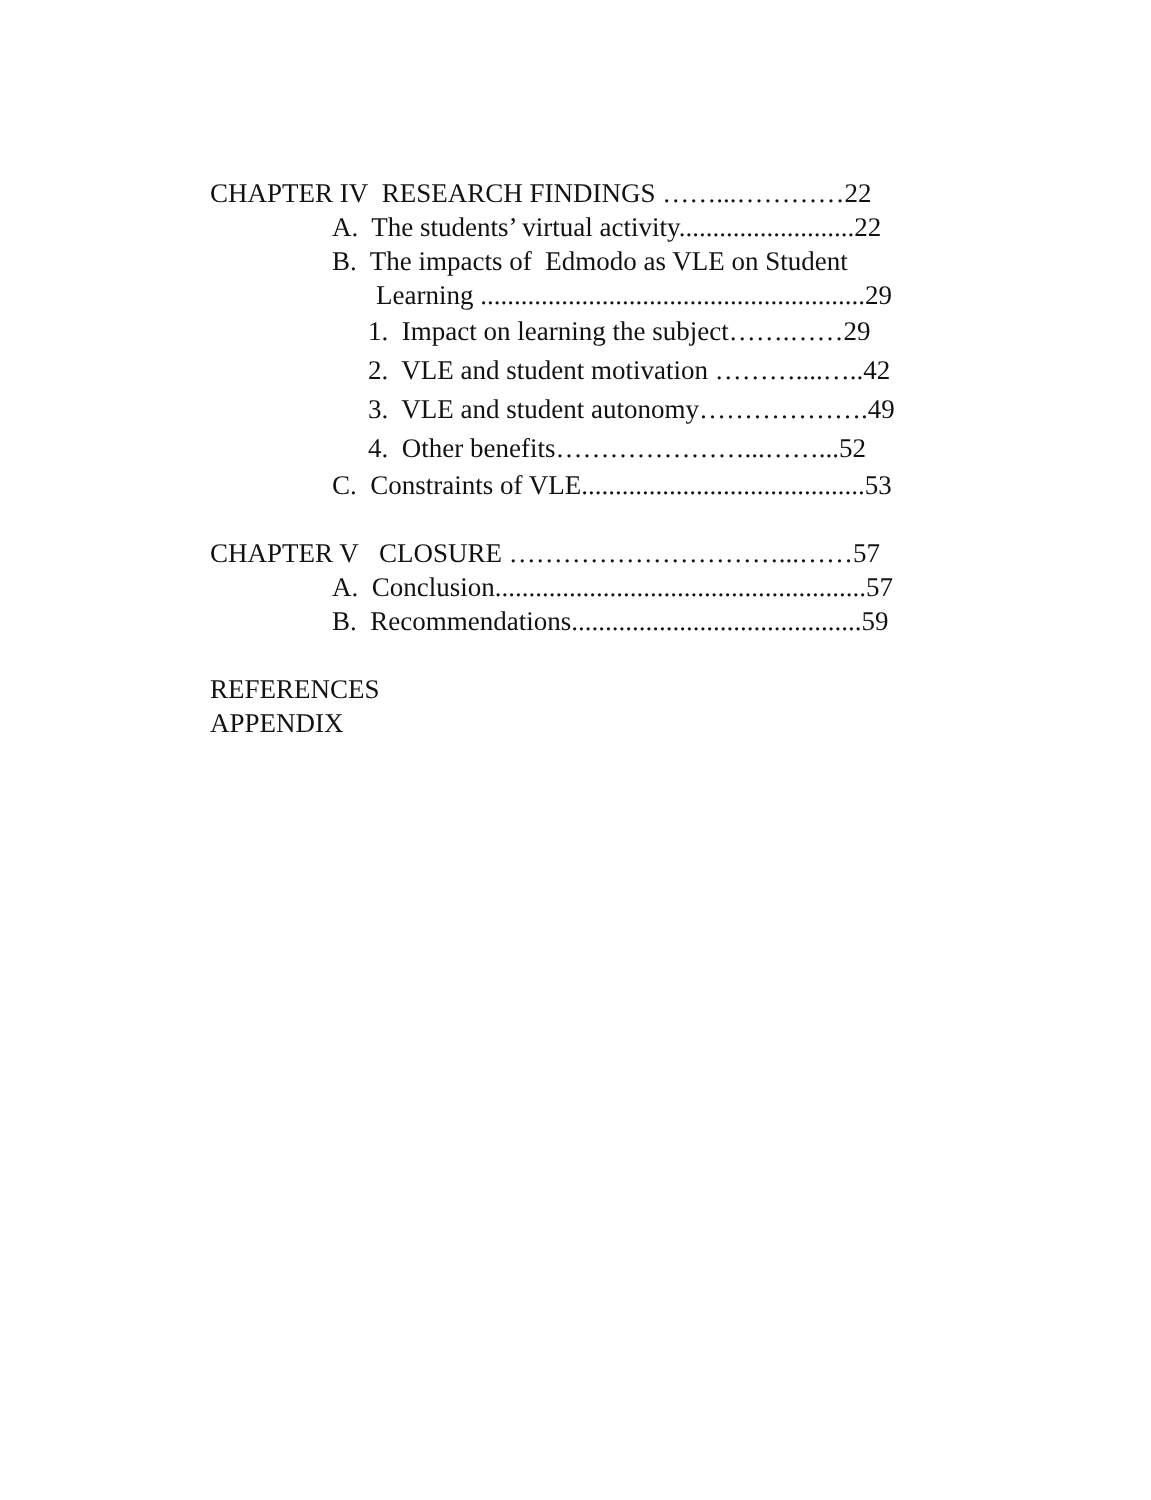CHAPTER IV RESEARCH FINDINGS ……...…………22
A. The students’ virtual activity..........................22
B. The impacts of Edmodo as VLE on Student
Learning .........................................................29
1. Impact on learning the subject…….……29
2. VLE and student motivation ………....…..42
3. VLE and student autonomy……………….49
4. Other benefits…………………...……...52
C. Constraints of VLE..........................................53
CHAPTER V CLOSURE …………………………...……57
A. Conclusion.......................................................57
B. Recommendations...........................................59
REFERENCES
APPENDIX